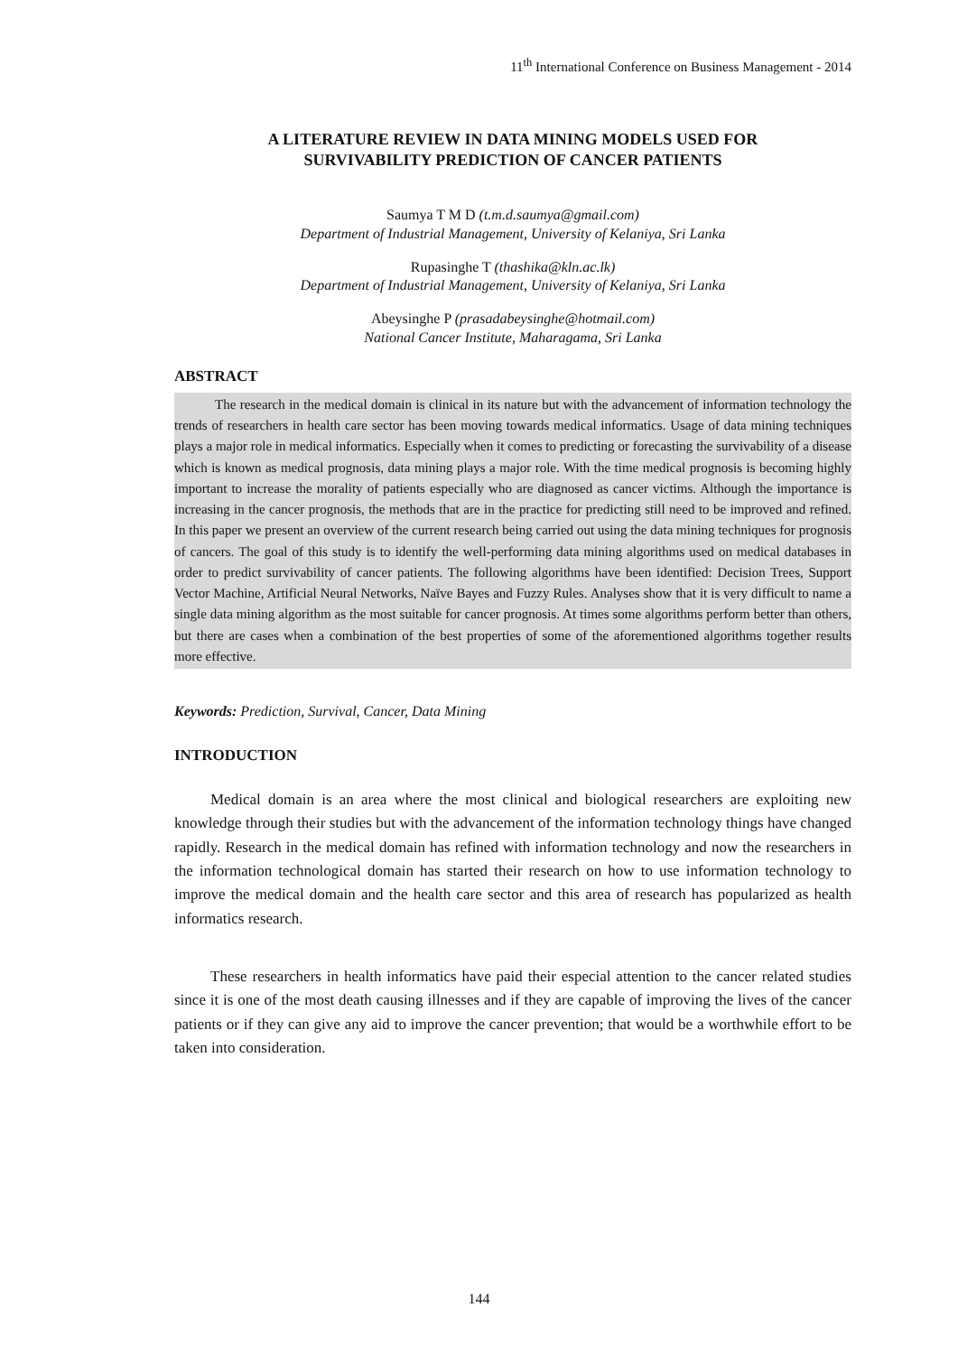11<sup>th</sup> International Conference on Business Management - 2014
A LITERATURE REVIEW IN DATA MINING MODELS USED FOR
SURVIVABILITY PREDICTION OF CANCER PATIENTS
Saumya T M D (t.m.d.saumya@gmail.com)
Department of Industrial Management, University of Kelaniya, Sri Lanka
Rupasinghe T (thashika@kln.ac.lk)
Department of Industrial Management, University of Kelaniya, Sri Lanka
Abeysinghe P (prasadabeysinghe@hotmail.com)
National Cancer Institute, Maharagama, Sri Lanka
ABSTRACT
   The research in the medical domain is clinical in its nature but with the advancement of information technology the trends of researchers in health care sector has been moving towards medical informatics. Usage of data mining techniques plays a major role in medical informatics. Especially when it comes to predicting or forecasting the survivability of a disease which is known as medical prognosis, data mining plays a major role. With the time medical prognosis is becoming highly important to increase the morality of patients especially who are diagnosed as cancer victims. Although the importance is increasing in the cancer prognosis, the methods that are in the practice for predicting still need to be improved and refined. In this paper we present an overview of the current research being carried out using the data mining techniques for prognosis of cancers. The goal of this study is to identify the well-performing data mining algorithms used on medical databases in order to predict survivability of cancer patients. The following algorithms have been identified: Decision Trees, Support Vector Machine, Artificial Neural Networks, Naïve Bayes and Fuzzy Rules. Analyses show that it is very difficult to name a single data mining algorithm as the most suitable for cancer prognosis. At times some algorithms perform better than others, but there are cases when a combination of the best properties of some of the aforementioned algorithms together results more effective.
Keywords: Prediction, Survival, Cancer, Data Mining
INTRODUCTION
Medical domain is an area where the most clinical and biological researchers are exploiting new knowledge through their studies but with the advancement of the information technology things have changed rapidly. Research in the medical domain has refined with information technology and now the researchers in the information technological domain has started their research on how to use information technology to improve the medical domain and the health care sector and this area of research has popularized as health informatics research.
These researchers in health informatics have paid their especial attention to the cancer related studies since it is one of the most death causing illnesses and if they are capable of improving the lives of the cancer patients or if they can give any aid to improve the cancer prevention; that would be a worthwhile effort to be taken into consideration.
144